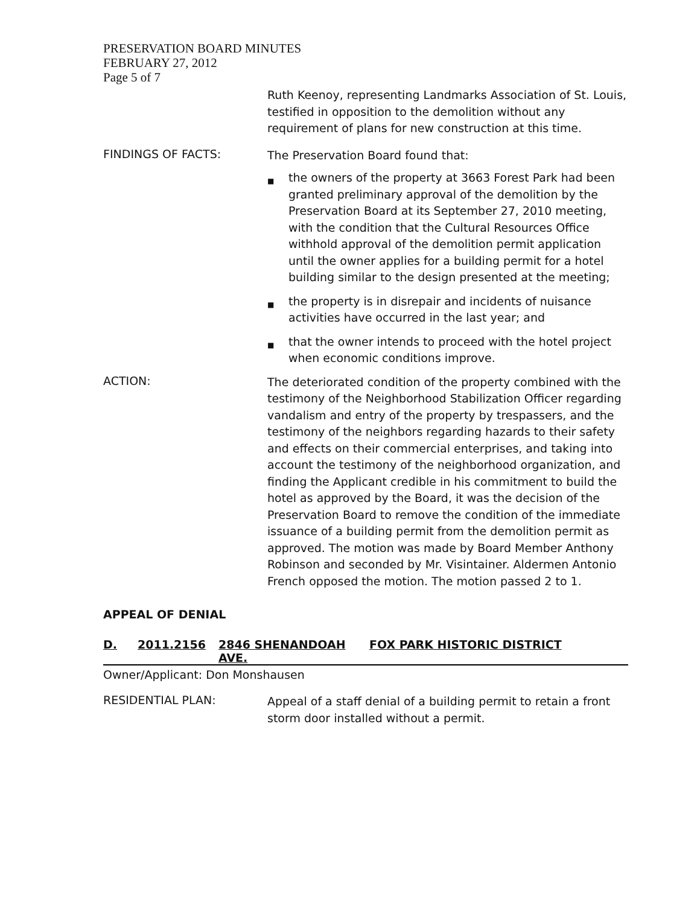PRESERVATION BOARD MINUTES
FEBRUARY 27, 2012
Page 5 of 7
Ruth Keenoy, representing Landmarks Association of St. Louis, testified in opposition to the demolition without any requirement of plans for new construction at this time.
FINDINGS OF FACTS:
The Preservation Board found that:
■ the owners of the property at 3663 Forest Park had been granted preliminary approval of the demolition by the Preservation Board at its September 27, 2010 meeting, with the condition that the Cultural Resources Office withhold approval of the demolition permit application until the owner applies for a building permit for a hotel building similar to the design presented at the meeting;
■ the property is in disrepair and incidents of nuisance activities have occurred in the last year; and
■ that the owner intends to proceed with the hotel project when economic conditions improve.
ACTION:
The deteriorated condition of the property combined with the testimony of the Neighborhood Stabilization Officer regarding vandalism and entry of the property by trespassers, and the testimony of the neighbors regarding hazards to their safety and effects on their commercial enterprises, and taking into account the testimony of the neighborhood organization, and finding the Applicant credible in his commitment to build the hotel as approved by the Board, it was the decision of the Preservation Board to remove the condition of the immediate issuance of a building permit from the demolition permit as approved. The motion was made by Board Member Anthony Robinson and seconded by Mr. Visintainer. Aldermen Antonio French opposed the motion. The motion passed 2 to 1.
APPEAL OF DENIAL
D. 2011.2156 2846 SHENANDOAH AVE. FOX PARK HISTORIC DISTRICT
Owner/Applicant: Don Monshausen
RESIDENTIAL PLAN:
Appeal of a staff denial of a building permit to retain a front storm door installed without a permit.